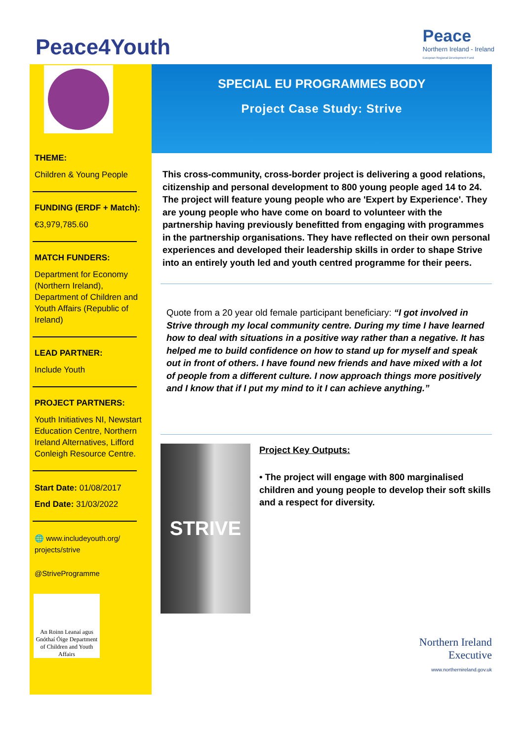Peace4Youth
Peace
Northern Ireland - Ireland
European Regional Development Fund
THEME:
Children & Young People
FUNDING (ERDF + Match):
€3,979,785.60
MATCH FUNDERS:
Department for Economy (Northern Ireland), Department of Children and Youth Affairs (Republic of Ireland)
LEAD PARTNER:
Include Youth
PROJECT PARTNERS:
Youth Initiatives NI, Newstart Education Centre, Northern Ireland Alternatives, Lifford Conleigh Resource Centre.
Start Date: 01/08/2017
End Date: 31/03/2022
🌐 www.includeyouth.org/ projects/strive
@StriveProgramme
An Roinn Leanaí agus Gnóthaí Óige Department of Children and Youth Affairs
SPECIAL EU PROGRAMMES BODY
Project Case Study: Strive
This cross-community, cross-border project is delivering a good relations, citizenship and personal development to 800 young people aged 14 to 24. The project will feature young people who are 'Expert by Experience'. They are young people who have come on board to volunteer with the partnership having previously benefitted from engaging with programmes in the partnership organisations. They have reflected on their own personal experiences and developed their leadership skills in order to shape Strive into an entirely youth led and youth centred programme for their peers.
Quote from a 20 year old female participant beneficiary: “I got involved in Strive through my local community centre. During my time I have learned how to deal with situations in a positive way rather than a negative. It has helped me to build confidence on how to stand up for myself and speak out in front of others. I have found new friends and have mixed with a lot of people from a different culture. I now approach things more positively and I know that if I put my mind to it I can achieve anything.”
STRIVE
Project Key Outputs:
• The project will engage with 800 marginalised children and young people to develop their soft skills and a respect for diversity.
Northern Ireland
Executive
www.northernireland.gov.uk